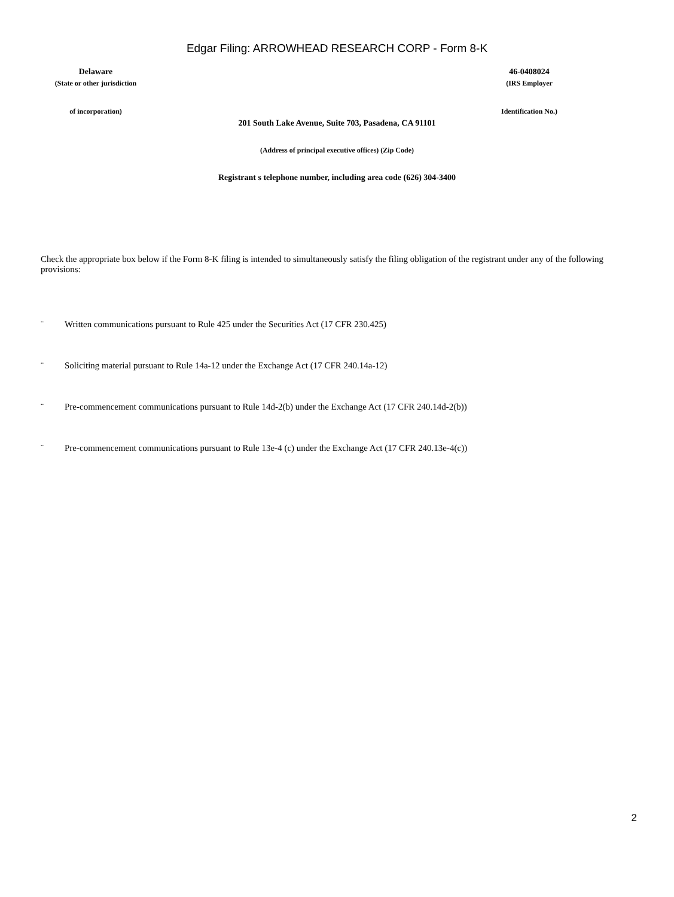Edgar Filing: ARROWHEAD RESEARCH CORP - Form 8-K
Delaware 46-0408024
(State or other jurisdiction (IRS Employer
of incorporation) Identification No.)
201 South Lake Avenue, Suite 703, Pasadena, CA 91101
(Address of principal executive offices) (Zip Code)
Registrant s telephone number, including area code (626) 304-3400
Check the appropriate box below if the Form 8-K filing is intended to simultaneously satisfy the filing obligation of the registrant under any of the following provisions:
¨ Written communications pursuant to Rule 425 under the Securities Act (17 CFR 230.425)
¨ Soliciting material pursuant to Rule 14a-12 under the Exchange Act (17 CFR 240.14a-12)
¨ Pre-commencement communications pursuant to Rule 14d-2(b) under the Exchange Act (17 CFR 240.14d-2(b))
¨ Pre-commencement communications pursuant to Rule 13e-4 (c) under the Exchange Act (17 CFR 240.13e-4(c))
2